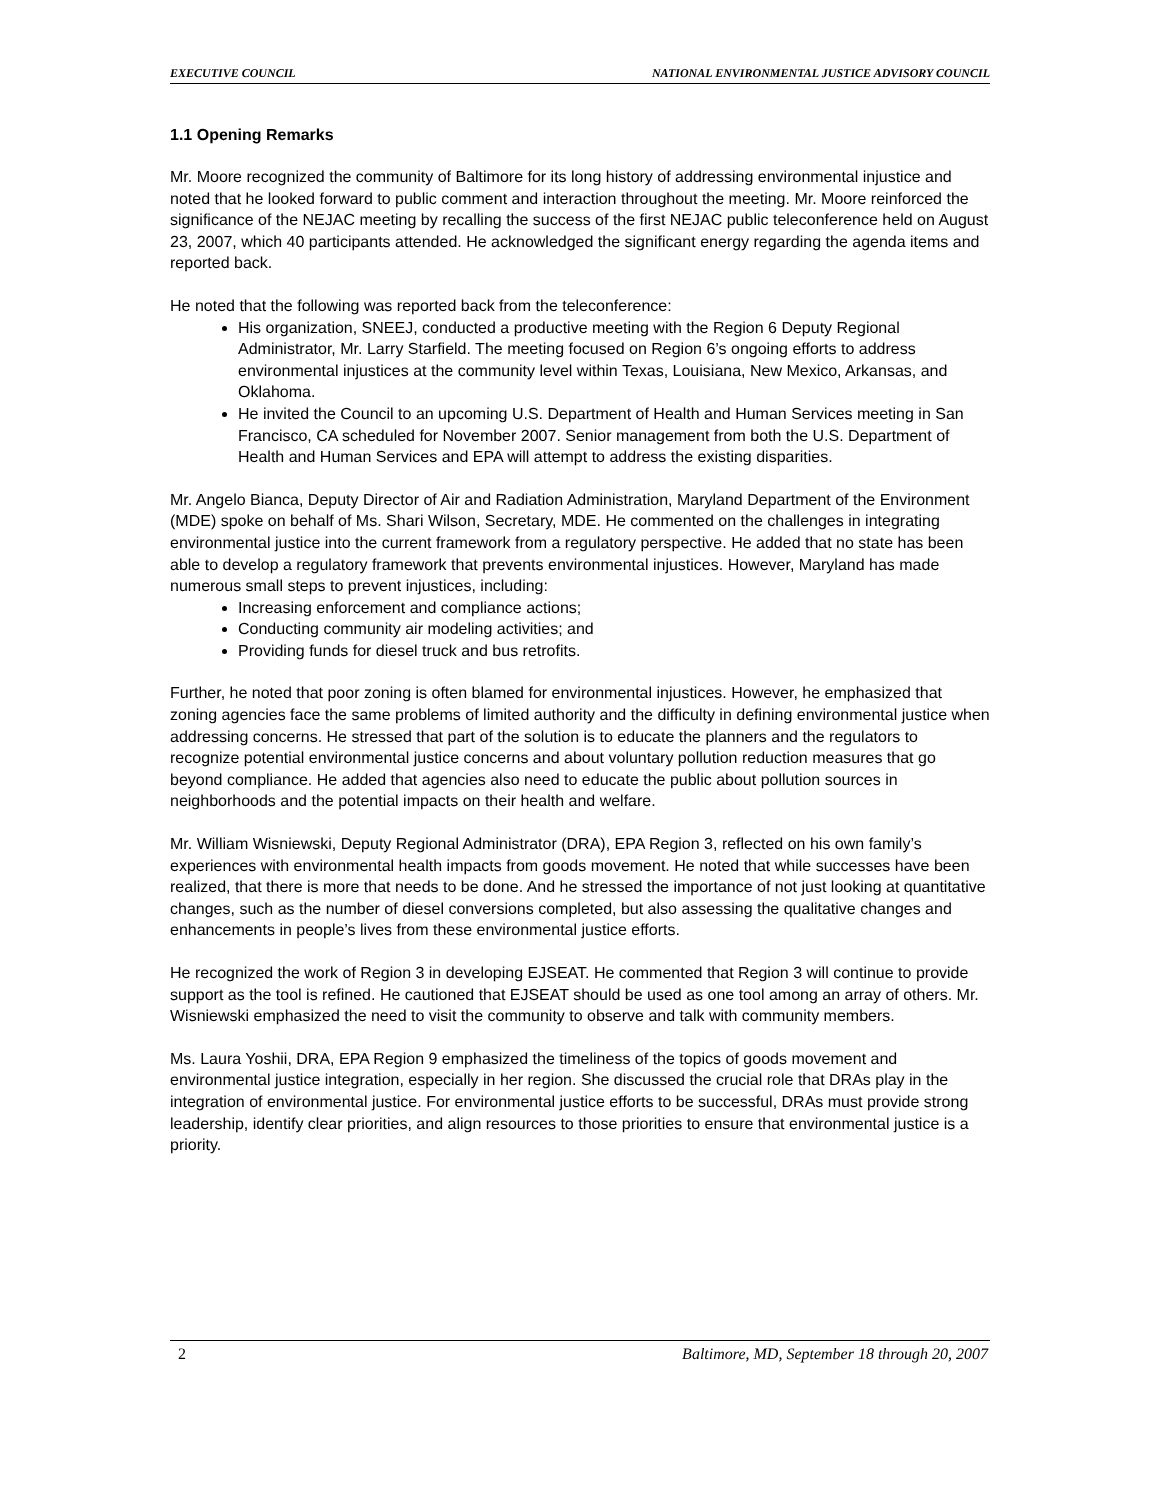EXECUTIVE COUNCIL NATIONAL ENVIRONMENTAL JUSTICE ADVISORY COUNCIL
1.1 Opening Remarks
Mr. Moore recognized the community of Baltimore for its long history of addressing environmental injustice and noted that he looked forward to public comment and interaction throughout the meeting. Mr. Moore reinforced the significance of the NEJAC meeting by recalling the success of the first NEJAC public teleconference held on August 23, 2007, which 40 participants attended. He acknowledged the significant energy regarding the agenda items and reported back.
He noted that the following was reported back from the teleconference:
His organization, SNEEJ, conducted a productive meeting with the Region 6 Deputy Regional Administrator, Mr. Larry Starfield. The meeting focused on Region 6’s ongoing efforts to address environmental injustices at the community level within Texas, Louisiana, New Mexico, Arkansas, and Oklahoma.
He invited the Council to an upcoming U.S. Department of Health and Human Services meeting in San Francisco, CA scheduled for November 2007. Senior management from both the U.S. Department of Health and Human Services and EPA will attempt to address the existing disparities.
Mr. Angelo Bianca, Deputy Director of Air and Radiation Administration, Maryland Department of the Environment (MDE) spoke on behalf of Ms. Shari Wilson, Secretary, MDE. He commented on the challenges in integrating environmental justice into the current framework from a regulatory perspective. He added that no state has been able to develop a regulatory framework that prevents environmental injustices. However, Maryland has made numerous small steps to prevent injustices, including:
Increasing enforcement and compliance actions;
Conducting community air modeling activities; and
Providing funds for diesel truck and bus retrofits.
Further, he noted that poor zoning is often blamed for environmental injustices. However, he emphasized that zoning agencies face the same problems of limited authority and the difficulty in defining environmental justice when addressing concerns. He stressed that part of the solution is to educate the planners and the regulators to recognize potential environmental justice concerns and about voluntary pollution reduction measures that go beyond compliance. He added that agencies also need to educate the public about pollution sources in neighborhoods and the potential impacts on their health and welfare.
Mr. William Wisniewski, Deputy Regional Administrator (DRA), EPA Region 3, reflected on his own family’s experiences with environmental health impacts from goods movement. He noted that while successes have been realized, that there is more that needs to be done. And he stressed the importance of not just looking at quantitative changes, such as the number of diesel conversions completed, but also assessing the qualitative changes and enhancements in people’s lives from these environmental justice efforts.
He recognized the work of Region 3 in developing EJSEAT. He commented that Region 3 will continue to provide support as the tool is refined. He cautioned that EJSEAT should be used as one tool among an array of others. Mr. Wisniewski emphasized the need to visit the community to observe and talk with community members.
Ms. Laura Yoshii, DRA, EPA Region 9 emphasized the timeliness of the topics of goods movement and environmental justice integration, especially in her region. She discussed the crucial role that DRAs play in the integration of environmental justice. For environmental justice efforts to be successful, DRAs must provide strong leadership, identify clear priorities, and align resources to those priorities to ensure that environmental justice is a priority.
2 Baltimore, MD, September 18 through 20, 2007